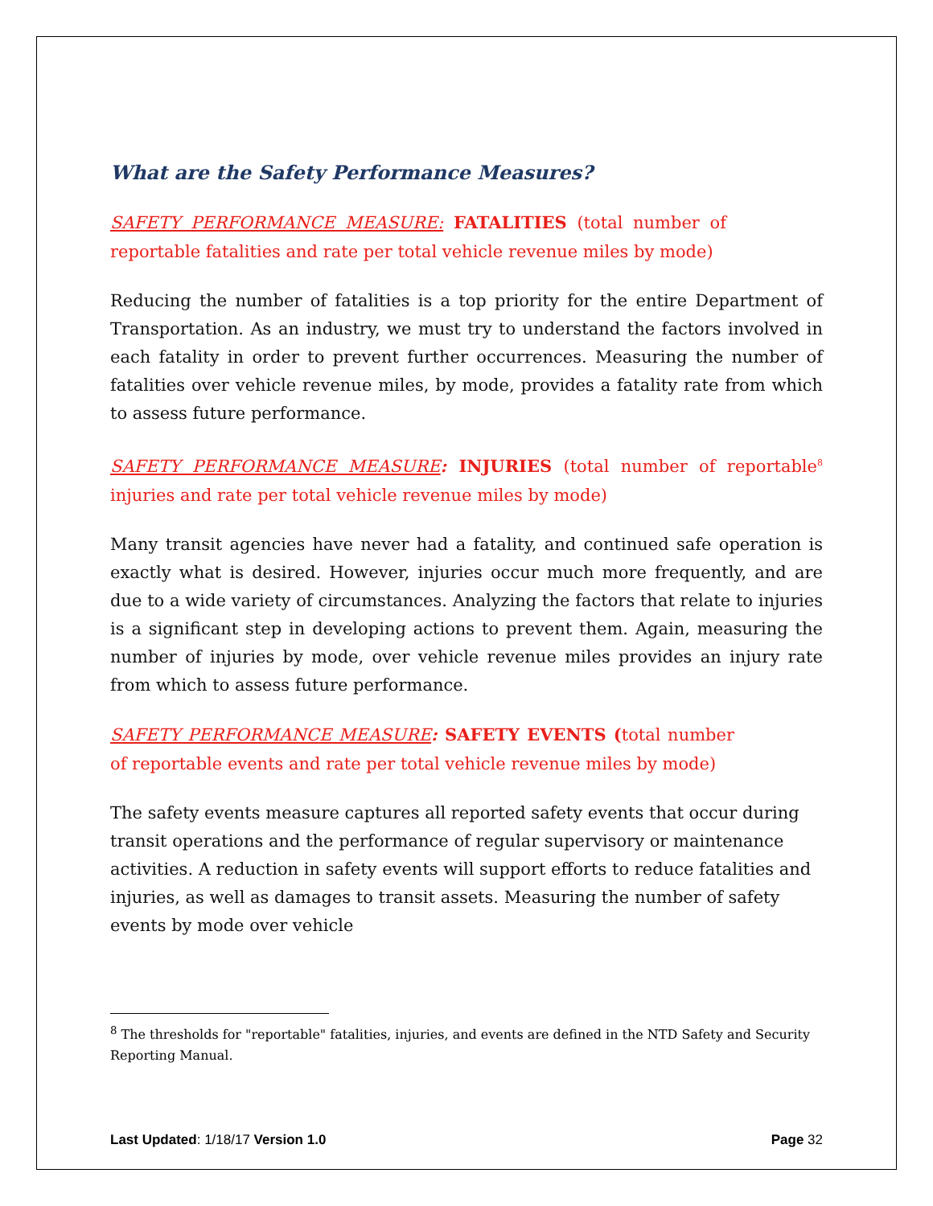What are the Safety Performance Measures?
SAFETY PERFORMANCE MEASURE: FATALITIES (total number of reportable fatalities and rate per total vehicle revenue miles by mode)
Reducing the number of fatalities is a top priority for the entire Department of Transportation. As an industry, we must try to understand the factors involved in each fatality in order to prevent further occurrences. Measuring the number of fatalities over vehicle revenue miles, by mode, provides a fatality rate from which to assess future performance.
SAFETY PERFORMANCE MEASURE: INJURIES (total number of reportable<sup>8</sup> injuries and rate per total vehicle revenue miles by mode)
Many transit agencies have never had a fatality, and continued safe operation is exactly what is desired. However, injuries occur much more frequently, and are due to a wide variety of circumstances. Analyzing the factors that relate to injuries is a significant step in developing actions to prevent them. Again, measuring the number of injuries by mode, over vehicle revenue miles provides an injury rate from which to assess future performance.
SAFETY PERFORMANCE MEASURE: SAFETY EVENTS (total number of reportable events and rate per total vehicle revenue miles by mode)
The safety events measure captures all reported safety events that occur during transit operations and the performance of regular supervisory or maintenance activities. A reduction in safety events will support efforts to reduce fatalities and injuries, as well as damages to transit assets. Measuring the number of safety events by mode over vehicle
<sup>8</sup> The thresholds for "reportable" fatalities, injuries, and events are defined in the NTD Safety and Security Reporting Manual.
Last Updated: 1/18/17 Version 1.0 Page 32